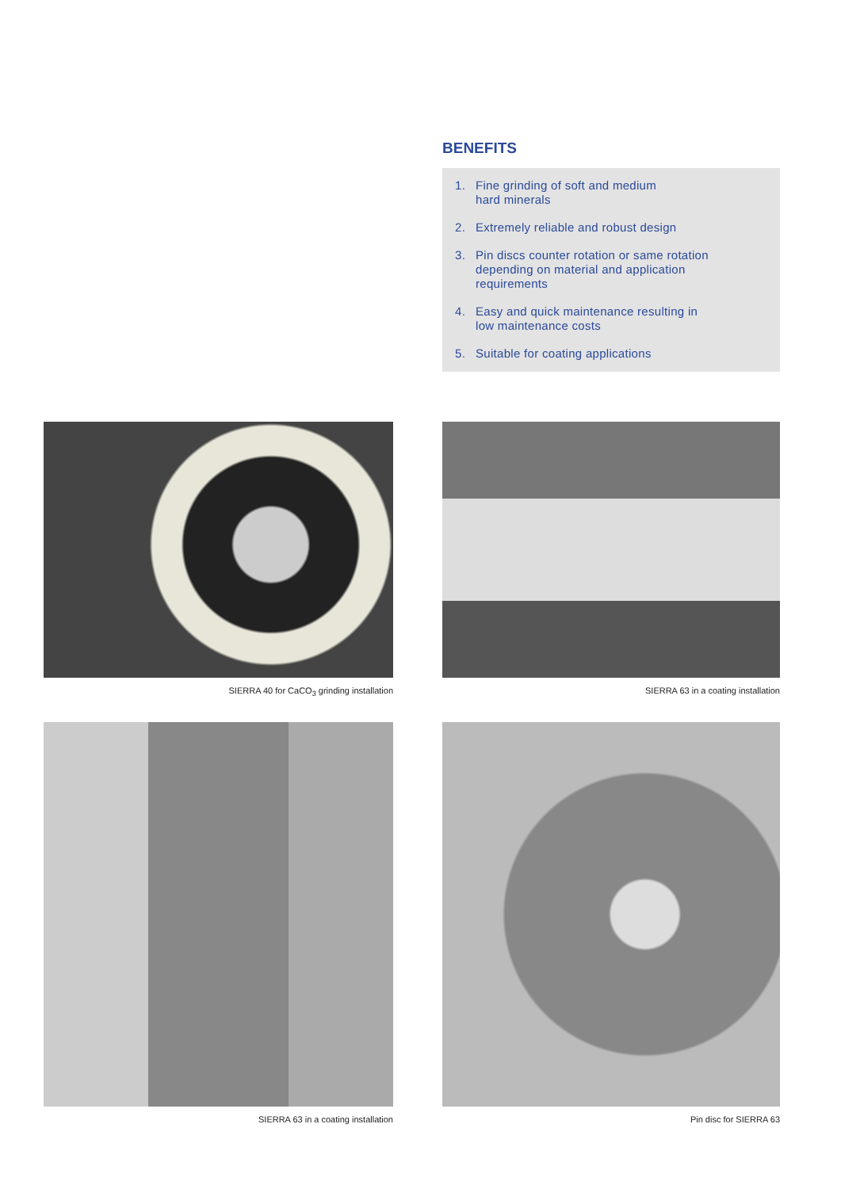BENEFITS
1. Fine grinding of soft and medium
hard minerals
2. Extremely reliable and robust design
3. Pin discs counter rotation or same rotation
depending on material and application
requirements
4. Easy and quick maintenance resulting in
low maintenance costs
5. Suitable for coating applications
SIERRA 40 for CaCO<sub>3</sub> grinding installation SIERRA 63 in a coating installation
SIERRA 63 in a coating installation Pin disc for SIERRA 63